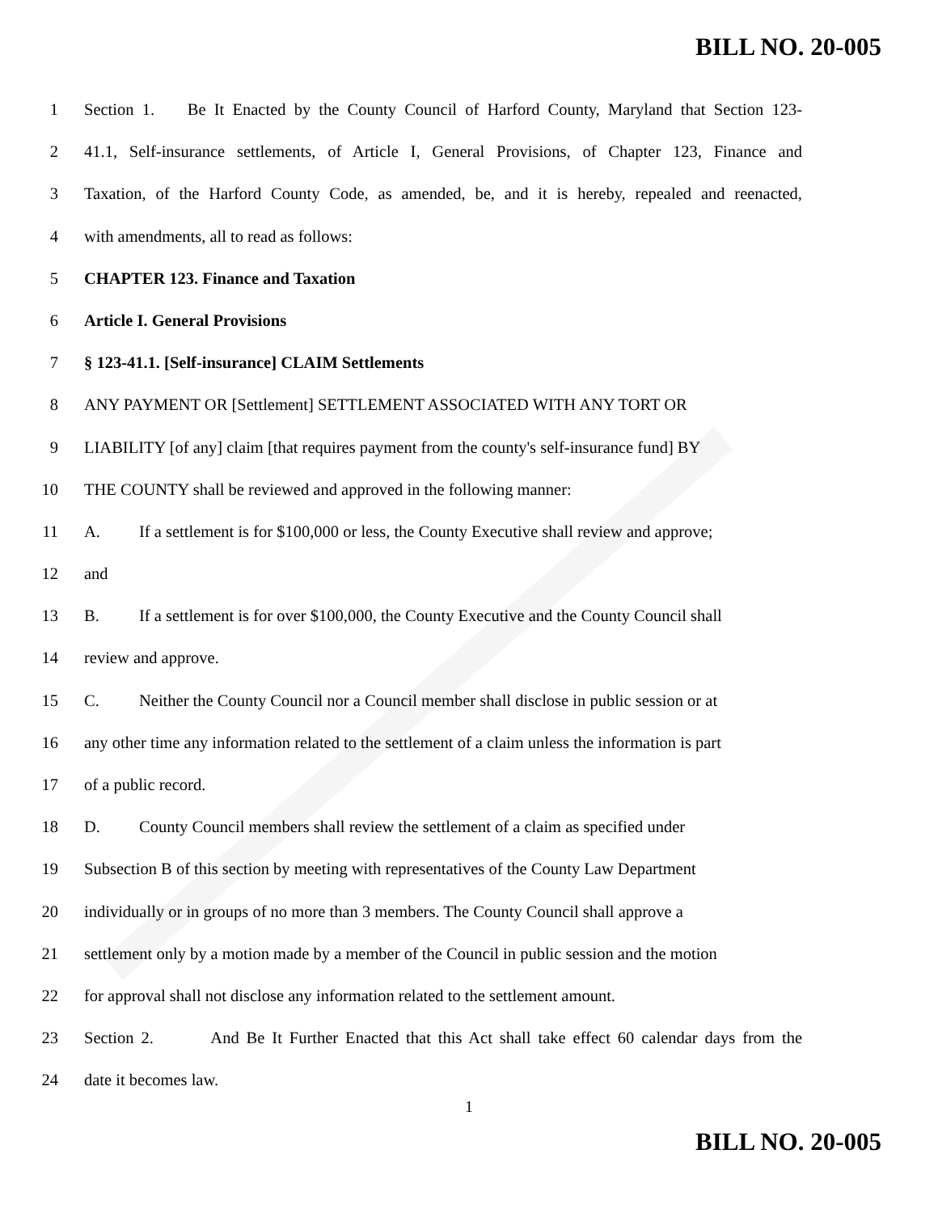BILL NO. 20-005
1 Section 1. Be It Enacted by the County Council of Harford County, Maryland that Section 123-
2 41.1, Self-insurance settlements, of Article I, General Provisions, of Chapter 123, Finance and
3 Taxation, of the Harford County Code, as amended, be, and it is hereby, repealed and reenacted,
4 with amendments, all to read as follows:
5 CHAPTER 123. Finance and Taxation
6 Article I. General Provisions
7 § 123-41.1. [Self-insurance] CLAIM Settlements
8 ANY PAYMENT OR [Settlement] SETTLEMENT ASSOCIATED WITH ANY TORT OR
9 LIABILITY [of any] claim [that requires payment from the county's self-insurance fund] BY
10 THE COUNTY shall be reviewed and approved in the following manner:
11 A. If a settlement is for $100,000 or less, the County Executive shall review and approve;
12 and
13 B. If a settlement is for over $100,000, the County Executive and the County Council shall
14 review and approve.
15 C. Neither the County Council nor a Council member shall disclose in public session or at
16 any other time any information related to the settlement of a claim unless the information is part
17 of a public record.
18 D. County Council members shall review the settlement of a claim as specified under
19 Subsection B of this section by meeting with representatives of the County Law Department
20 individually or in groups of no more than 3 members. The County Council shall approve a
21 settlement only by a motion made by a member of the Council in public session and the motion
22 for approval shall not disclose any information related to the settlement amount.
23 Section 2. And Be It Further Enacted that this Act shall take effect 60 calendar days from the
24 date it becomes law.
1
BILL NO. 20-005